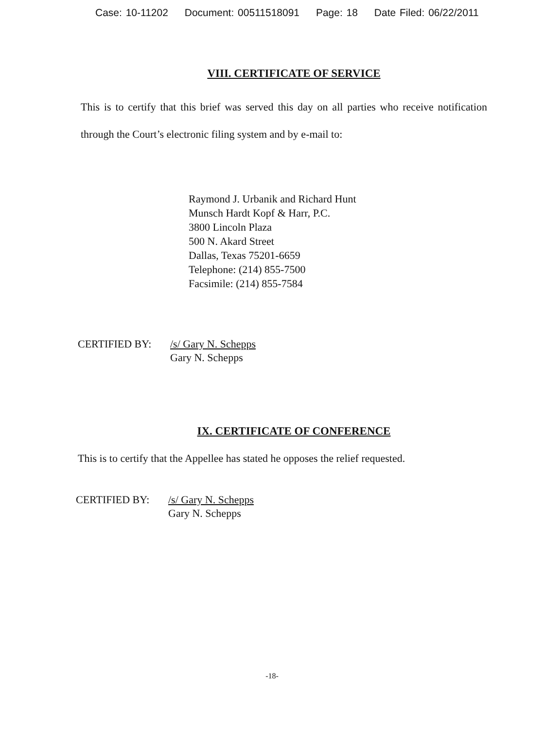Case: 10-11202 Document: 00511518091 Page: 18 Date Filed: 06/22/2011
VIII. CERTIFICATE OF SERVICE
This is to certify that this brief was served this day on all parties who receive notification through the Court’s electronic filing system and by e-mail to:
Raymond J. Urbanik and Richard Hunt
Munsch Hardt Kopf & Harr, P.C.
3800 Lincoln Plaza
500 N. Akard Street
Dallas, Texas 75201-6659
Telephone: (214) 855-7500
Facsimile: (214) 855-7584
CERTIFIED BY: /s/ Gary N. Schepps
Gary N. Schepps
IX. CERTIFICATE OF CONFERENCE
This is to certify that the Appellee has stated he opposes the relief requested.
CERTIFIED BY: /s/ Gary N. Schepps
Gary N. Schepps
-18-